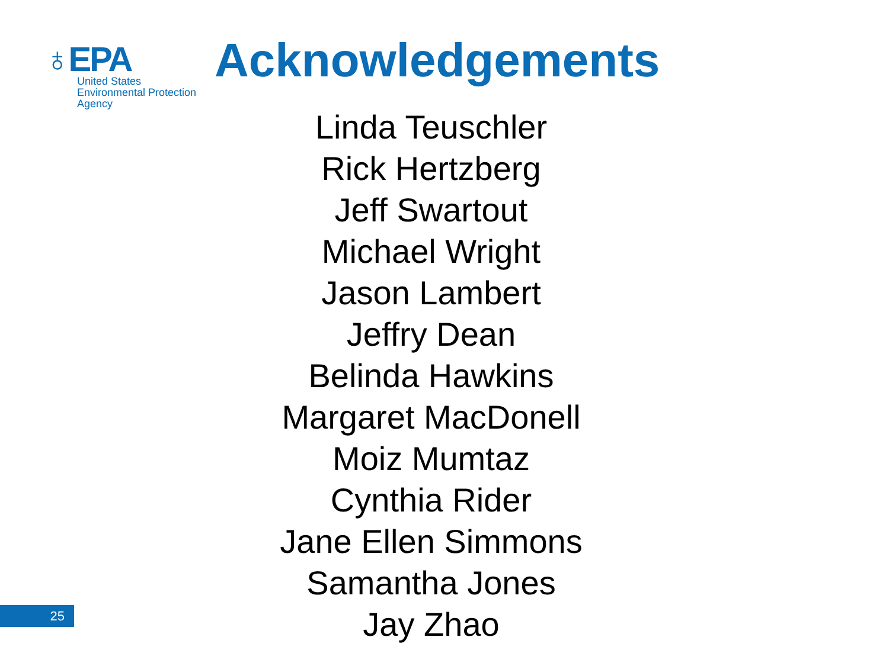♁EPA
United States
Environmental Protection
Agency
Acknowledgements
Linda Teuschler
Rick Hertzberg
Jeff Swartout
Michael Wright
Jason Lambert
Jeffry Dean
Belinda Hawkins
Margaret MacDonell
Moiz Mumtaz
Cynthia Rider
Jane Ellen Simmons
Samantha Jones
Jay Zhao
25